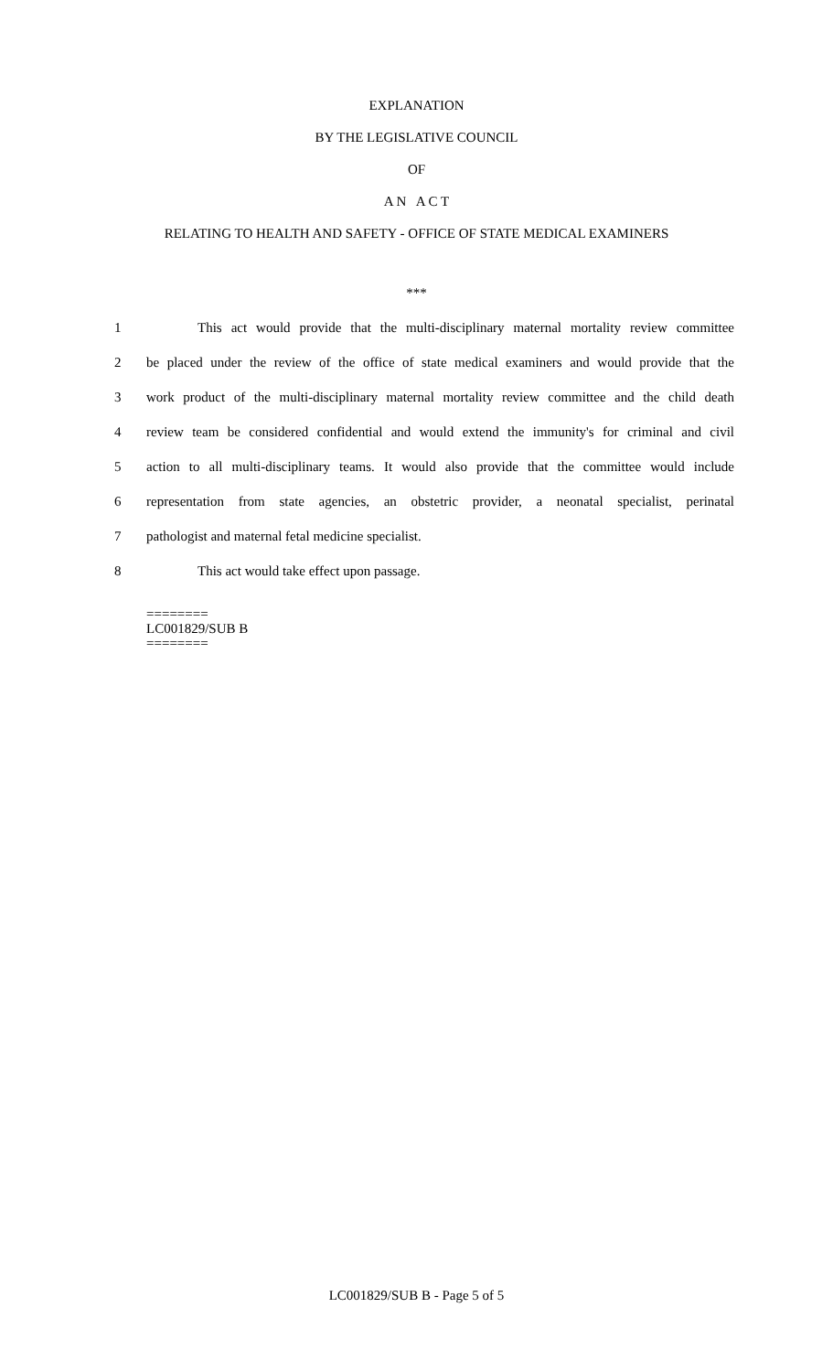EXPLANATION
BY THE LEGISLATIVE COUNCIL
OF
A N A C T
RELATING TO HEALTH AND SAFETY - OFFICE OF STATE MEDICAL EXAMINERS
***
1 This act would provide that the multi-disciplinary maternal mortality review committee
2 be placed under the review of the office of state medical examiners and would provide that the
3 work product of the multi-disciplinary maternal mortality review committee and the child death
4 review team be considered confidential and would extend the immunity's for criminal and civil
5 action to all multi-disciplinary teams. It would also provide that the committee would include
6 representation from state agencies, an obstetric provider, a neonatal specialist, perinatal
7 pathologist and maternal fetal medicine specialist.
8 This act would take effect upon passage.
========
LC001829/SUB B
========
LC001829/SUB B - Page 5 of 5